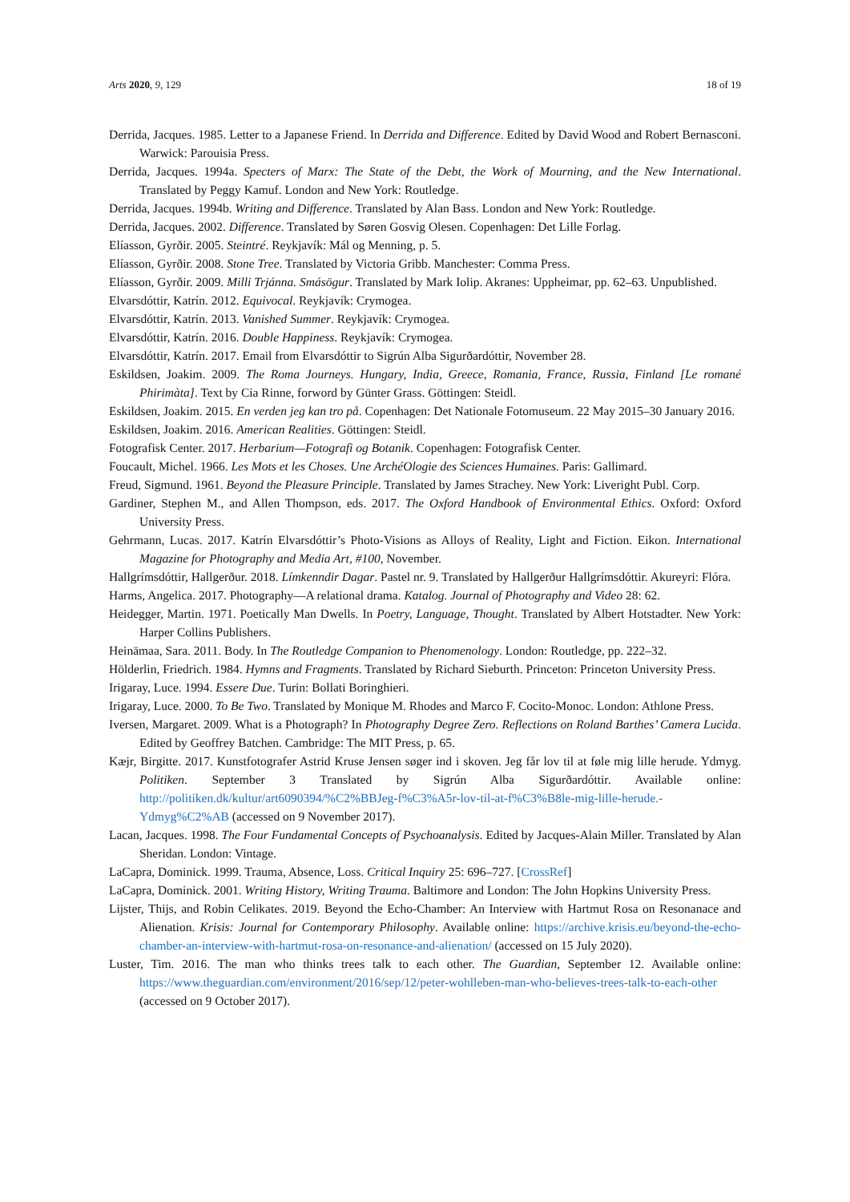Arts 2020, 9, 129 18 of 19
Derrida, Jacques. 1985. Letter to a Japanese Friend. In Derrida and Difference. Edited by David Wood and Robert Bernasconi. Warwick: Parouisia Press.
Derrida, Jacques. 1994a. Specters of Marx: The State of the Debt, the Work of Mourning, and the New International. Translated by Peggy Kamuf. London and New York: Routledge.
Derrida, Jacques. 1994b. Writing and Difference. Translated by Alan Bass. London and New York: Routledge.
Derrida, Jacques. 2002. Difference. Translated by Søren Gosvig Olesen. Copenhagen: Det Lille Forlag.
Elíasson, Gyrðir. 2005. Steintré. Reykjavík: Mál og Menning, p. 5.
Elíasson, Gyrðir. 2008. Stone Tree. Translated by Victoria Gribb. Manchester: Comma Press.
Elíasson, Gyrðir. 2009. Milli Trjánna. Smásögur. Translated by Mark Iolip. Akranes: Uppheimar, pp. 62–63. Unpublished.
Elvarsdóttir, Katrín. 2012. Equivocal. Reykjavík: Crymogea.
Elvarsdóttir, Katrín. 2013. Vanished Summer. Reykjavík: Crymogea.
Elvarsdóttir, Katrín. 2016. Double Happiness. Reykjavík: Crymogea.
Elvarsdóttir, Katrín. 2017. Email from Elvarsdóttir to Sigrún Alba Sigurðardóttir, November 28.
Eskildsen, Joakim. 2009. The Roma Journeys. Hungary, India, Greece, Romania, France, Russia, Finland [Le romané Phirimàta]. Text by Cia Rinne, forword by Günter Grass. Göttingen: Steidl.
Eskildsen, Joakim. 2015. En verden jeg kan tro på. Copenhagen: Det Nationale Fotomuseum. 22 May 2015–30 January 2016.
Eskildsen, Joakim. 2016. American Realities. Göttingen: Steidl.
Fotografisk Center. 2017. Herbarium—Fotografi og Botanik. Copenhagen: Fotografisk Center.
Foucault, Michel. 1966. Les Mots et les Choses. Une ArchéOlogie des Sciences Humaines. Paris: Gallimard.
Freud, Sigmund. 1961. Beyond the Pleasure Principle. Translated by James Strachey. New York: Liveright Publ. Corp.
Gardiner, Stephen M., and Allen Thompson, eds. 2017. The Oxford Handbook of Environmental Ethics. Oxford: Oxford University Press.
Gehrmann, Lucas. 2017. Katrín Elvarsdóttir’s Photo-Visions as Alloys of Reality, Light and Fiction. Eikon. International Magazine for Photography and Media Art, #100, November.
Hallgrímsdóttir, Hallgerður. 2018. Límkenndir Dagar. Pastel nr. 9. Translated by Hallgerður Hallgrímsdóttir. Akureyri: Flóra.
Harms, Angelica. 2017. Photography—A relational drama. Katalog. Journal of Photography and Video 28: 62.
Heidegger, Martin. 1971. Poetically Man Dwells. In Poetry, Language, Thought. Translated by Albert Hotstadter. New York: Harper Collins Publishers.
Heinämaa, Sara. 2011. Body. In The Routledge Companion to Phenomenology. London: Routledge, pp. 222–32.
Hölderlin, Friedrich. 1984. Hymns and Fragments. Translated by Richard Sieburth. Princeton: Princeton University Press.
Irigaray, Luce. 1994. Essere Due. Turin: Bollati Boringhieri.
Irigaray, Luce. 2000. To Be Two. Translated by Monique M. Rhodes and Marco F. Cocito-Monoc. London: Athlone Press.
Iversen, Margaret. 2009. What is a Photograph? In Photography Degree Zero. Reflections on Roland Barthes’ Camera Lucida. Edited by Geoffrey Batchen. Cambridge: The MIT Press, p. 65.
Kæjr, Birgitte. 2017. Kunstfotografer Astrid Kruse Jensen søger ind i skoven. Jeg får lov til at føle mig lille herude. Ydmyg. Politiken. September 3 Translated by Sigrún Alba Sigurðardóttir. Available online: http://politiken.dk/kultur/art6090394/%C2%BBJeg-f%C3%A5r-lov-til-at-f%C3%B8le-mig-lille-herude.-Ydmyg%C2%AB (accessed on 9 November 2017).
Lacan, Jacques. 1998. The Four Fundamental Concepts of Psychoanalysis. Edited by Jacques-Alain Miller. Translated by Alan Sheridan. London: Vintage.
LaCapra, Dominick. 1999. Trauma, Absence, Loss. Critical Inquiry 25: 696–727. [CrossRef]
LaCapra, Dominick. 2001. Writing History, Writing Trauma. Baltimore and London: The John Hopkins University Press.
Lijster, Thijs, and Robin Celikates. 2019. Beyond the Echo-Chamber: An Interview with Hartmut Rosa on Resonanace and Alienation. Krisis: Journal for Contemporary Philosophy. Available online: https://archive.krisis.eu/beyond-the-echo-chamber-an-interview-with-hartmut-rosa-on-resonance-and-alienation/ (accessed on 15 July 2020).
Luster, Tim. 2016. The man who thinks trees talk to each other. The Guardian, September 12. Available online: https://www.theguardian.com/environment/2016/sep/12/peter-wohlleben-man-who-believes-trees-talk-to-each-other (accessed on 9 October 2017).